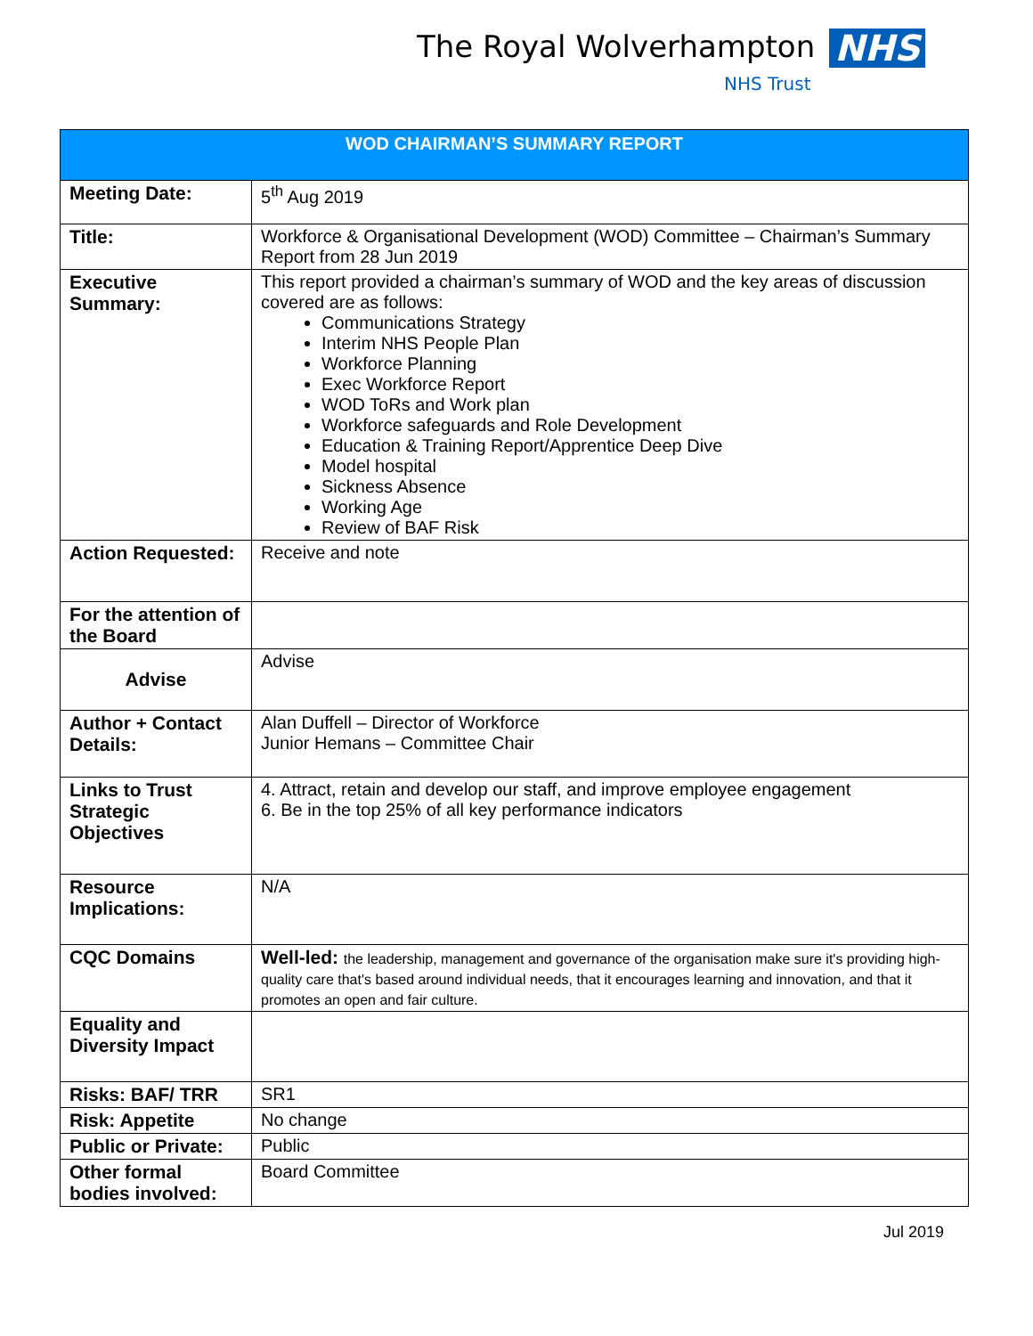The Royal Wolverhampton NHS
NHS Trust
| WOD CHAIRMAN’S SUMMARY REPORT | |
| Meeting Date: | 5<sup>th</sup> Aug 2019 |
| Title: | Workforce & Organisational Development (WOD) Committee – Chairman’s Summary Report from 28 Jun 2019 |
| Executive Summary: | This report provided a chairman’s summary of WOD and the key areas of discussion covered are as follows: Communications Strategy Interim NHS People Plan Workforce Planning Exec Workforce Report WOD ToRs and Work plan Workforce safeguards and Role Development Education & Training Report/Apprentice Deep Dive Model hospital Sickness Absence Working Age Review of BAF Risk |
| Action Requested: | Receive and note |
| For the attention of the Board | |
| Advise | Advise |
| Author + Contact Details: | Alan Duffell – Director of Workforce Junior Hemans – Committee Chair |
| Links to Trust Strategic Objectives | 4. Attract, retain and develop our staff, and improve employee engagement 6. Be in the top 25% of all key performance indicators |
| Resource Implications: | N/A |
| CQC Domains | Well-led: the leadership, management and governance of the organisation make sure it's providing high-quality care that's based around individual needs, that it encourages learning and innovation, and that it promotes an open and fair culture. |
| Equality and Diversity Impact | |
| Risks: BAF/ TRR | SR1 |
| Risk: Appetite | No change |
| Public or Private: | Public |
| Other formal bodies involved: | Board Committee |
Jul 2019